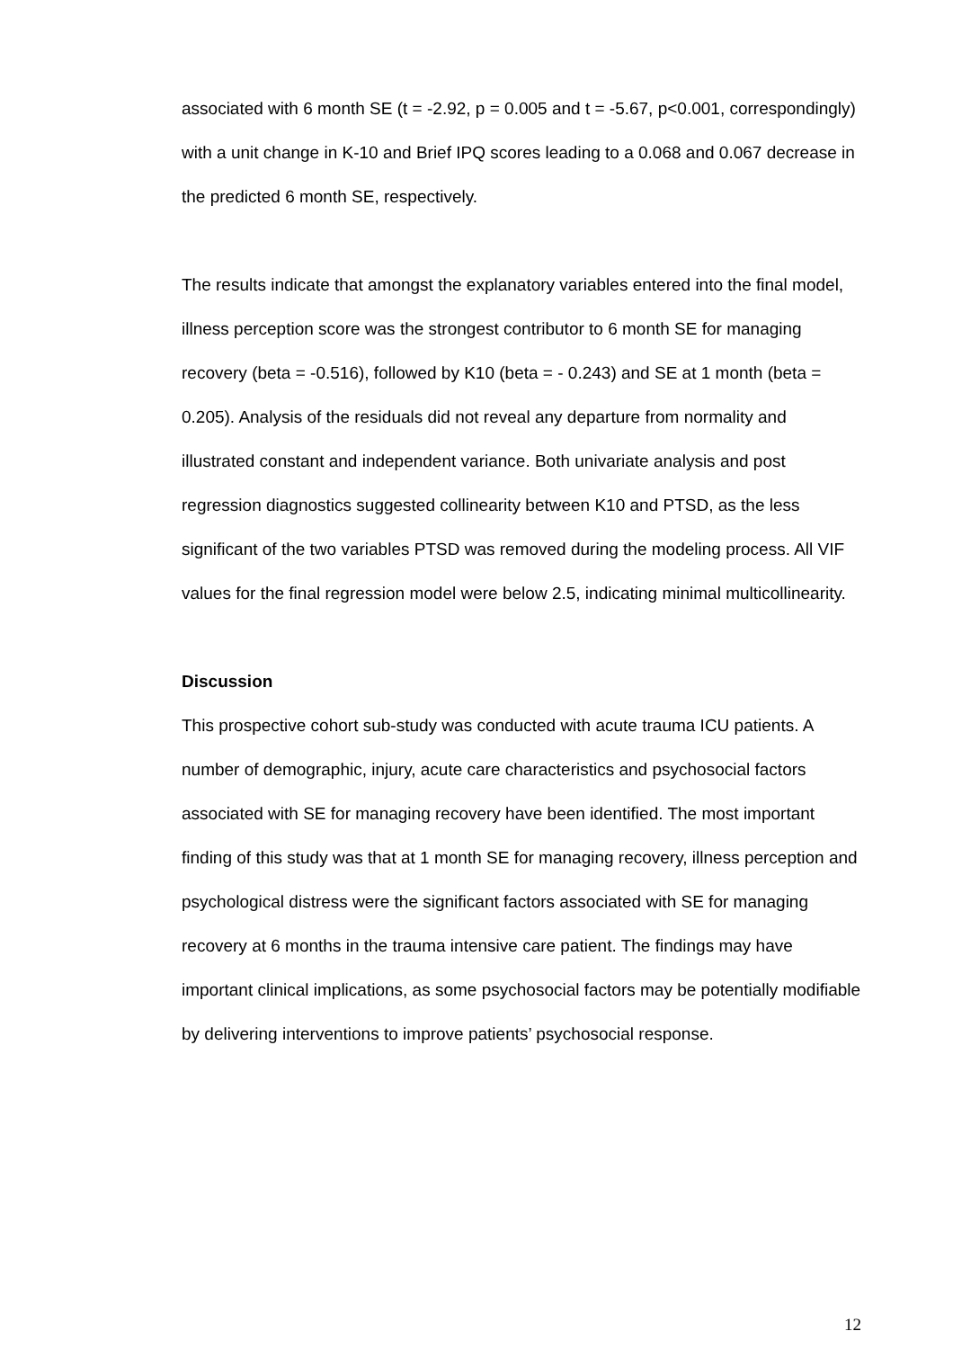associated with 6 month SE (t = -2.92, p = 0.005 and t = -5.67, p<0.001, correspondingly) with a unit change in K-10 and Brief IPQ scores leading to a 0.068 and 0.067 decrease in the predicted 6 month SE, respectively.
The results indicate that amongst the explanatory variables entered into the final model, illness perception score was the strongest contributor to 6 month SE for managing recovery (beta = -0.516), followed by K10 (beta = - 0.243) and SE at 1 month (beta = 0.205). Analysis of the residuals did not reveal any departure from normality and illustrated constant and independent variance. Both univariate analysis and post regression diagnostics suggested collinearity between K10 and PTSD, as the less significant of the two variables PTSD was removed during the modeling process. All VIF values for the final regression model were below 2.5, indicating minimal multicollinearity.
Discussion
This prospective cohort sub-study was conducted with acute trauma ICU patients. A number of demographic, injury, acute care characteristics and psychosocial factors associated with SE for managing recovery have been identified. The most important finding of this study was that at 1 month SE for managing recovery, illness perception and psychological distress were the significant factors associated with SE for managing recovery at 6 months in the trauma intensive care patient. The findings may have important clinical implications, as some psychosocial factors may be potentially modifiable by delivering interventions to improve patients’ psychosocial response.
12